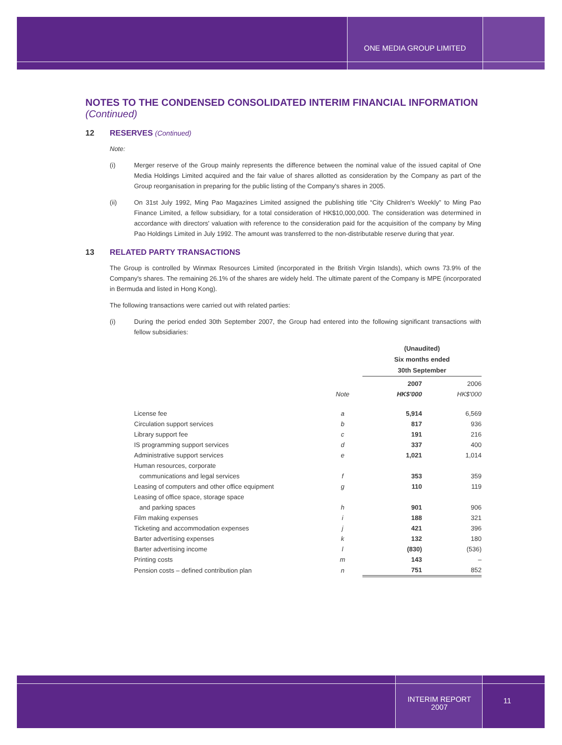ONE MEDIA GROUP LIMITED
NOTES TO THE CONDENSED CONSOLIDATED INTERIM FINANCIAL INFORMATION
(Continued)
12 RESERVES (Continued)
Note:
(i) Merger reserve of the Group mainly represents the difference between the nominal value of the issued capital of One Media Holdings Limited acquired and the fair value of shares allotted as consideration by the Company as part of the Group reorganisation in preparing for the public listing of the Company's shares in 2005.
(ii) On 31st July 1992, Ming Pao Magazines Limited assigned the publishing title “City Children's Weekly” to Ming Pao Finance Limited, a fellow subsidiary, for a total consideration of HK$10,000,000. The consideration was determined in accordance with directors' valuation with reference to the consideration paid for the acquisition of the company by Ming Pao Holdings Limited in July 1992. The amount was transferred to the non-distributable reserve during that year.
13 RELATED PARTY TRANSACTIONS
The Group is controlled by Winmax Resources Limited (incorporated in the British Virgin Islands), which owns 73.9% of the Company's shares. The remaining 26.1% of the shares are widely held. The ultimate parent of the Company is MPE (incorporated in Bermuda and listed in Hong Kong).
The following transactions were carried out with related parties:
(i) During the period ended 30th September 2007, the Group had entered into the following significant transactions with fellow subsidiaries:
| | | (Unaudited) Six months ended 30th September | |
| | | 2007 | 2006 |
| | Note | HK$'000 | HK$'000 |
| License fee | a | 5,914 | 6,569 |
| Circulation support services | b | 817 | 936 |
| Library support fee | c | 191 | 216 |
| IS programming support services | d | 337 | 400 |
| Administrative support services | e | 1,021 | 1,014 |
| Human resources, corporate communications and legal services | f | 353 | 359 |
| Leasing of computers and other office equipment | g | 110 | 119 |
| Leasing of office space, storage space and parking spaces | h | 901 | 906 |
| Film making expenses | i | 188 | 321 |
| Ticketing and accommodation expenses | j | 421 | 396 |
| Barter advertising expenses | k | 132 | 180 |
| Barter advertising income | l | (830) | (536) |
| Printing costs | m | 143 | – |
| Pension costs – defined contribution plan | n | 751 | 852 |
INTERIM REPORT
2007
11